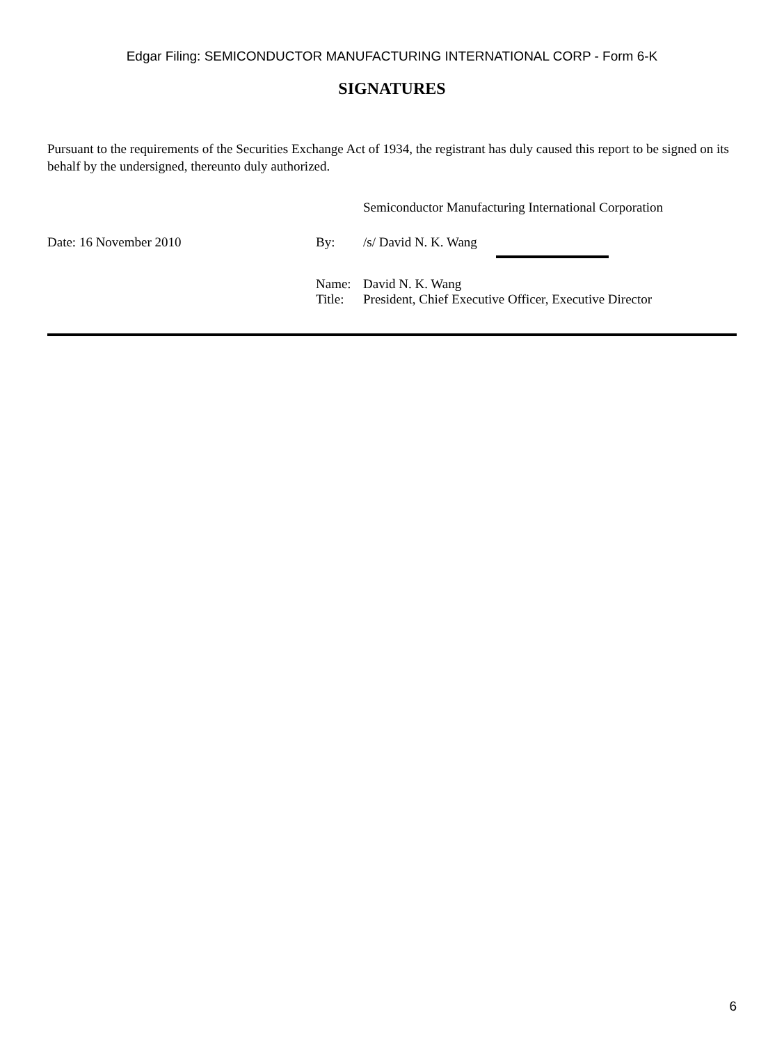Edgar Filing: SEMICONDUCTOR MANUFACTURING INTERNATIONAL CORP - Form 6-K
SIGNATURES
Pursuant to the requirements of the Securities Exchange Act of 1934, the registrant has duly caused this report to be signed on its behalf by the undersigned, thereunto duly authorized.
Semiconductor Manufacturing International Corporation
Date: 16 November 2010 By: /s/ David N. K. Wang
Name: David N. K. Wang
Title:
President, Chief Executive Officer, Executive Director
6